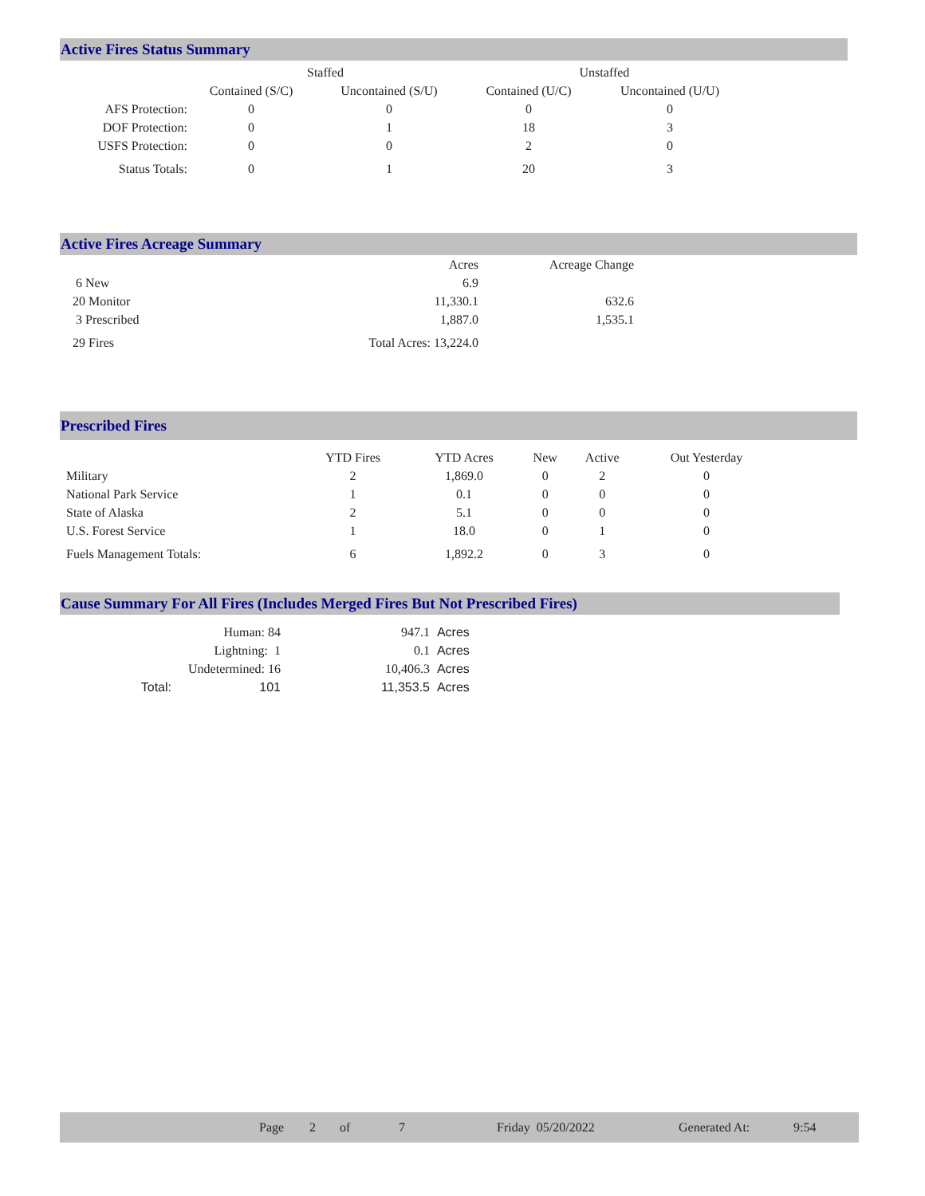Active Fires Status Summary
| | Staffed | | Unstaffed | |
| --- | --- | --- | --- | --- |
| | Contained (S/C) | Uncontained (S/U) | Contained (U/C) | Uncontained (U/U) |
| AFS Protection: | 0 | 0 | 0 | 0 |
| DOF Protection: | 0 | 1 | 18 | 3 |
| USFS Protection: | 0 | 0 | 2 | 0 |
| Status Totals: | 0 | 1 | 20 | 3 |
Active Fires Acreage Summary
| | Acres | Acreage Change |
| 6 New | 6.9 | |
| 20 Monitor | 11,330.1 | 632.6 |
| 3 Prescribed | 1,887.0 | 1,535.1 |
| 29 Fires | Total Acres: 13,224.0 | |
Prescribed Fires
| | YTD Fires | YTD Acres | New | Active | Out Yesterday |
| Military | 2 | 1,869.0 | 0 | 2 | 0 |
| National Park Service | 1 | 0.1 | 0 | 0 | 0 |
| State of Alaska | 2 | 5.1 | 0 | 0 | 0 |
| U.S. Forest Service | 1 | 18.0 | 0 | 1 | 0 |
| Fuels Management Totals: | 6 | 1,892.2 | 0 | 3 | 0 |
Cause Summary For All Fires (Includes Merged Fires But Not Prescribed Fires)
| | Human: 84 | 947.1 | Acres |
| | Lightning: 1 | 0.1 | Acres |
| | Undetermined: 16 | 10,406.3 | Acres |
| Total: | 101 | 11,353.5 | Acres |
Page 2 of 7 Friday 05/20/2022 Generated At: 9:54